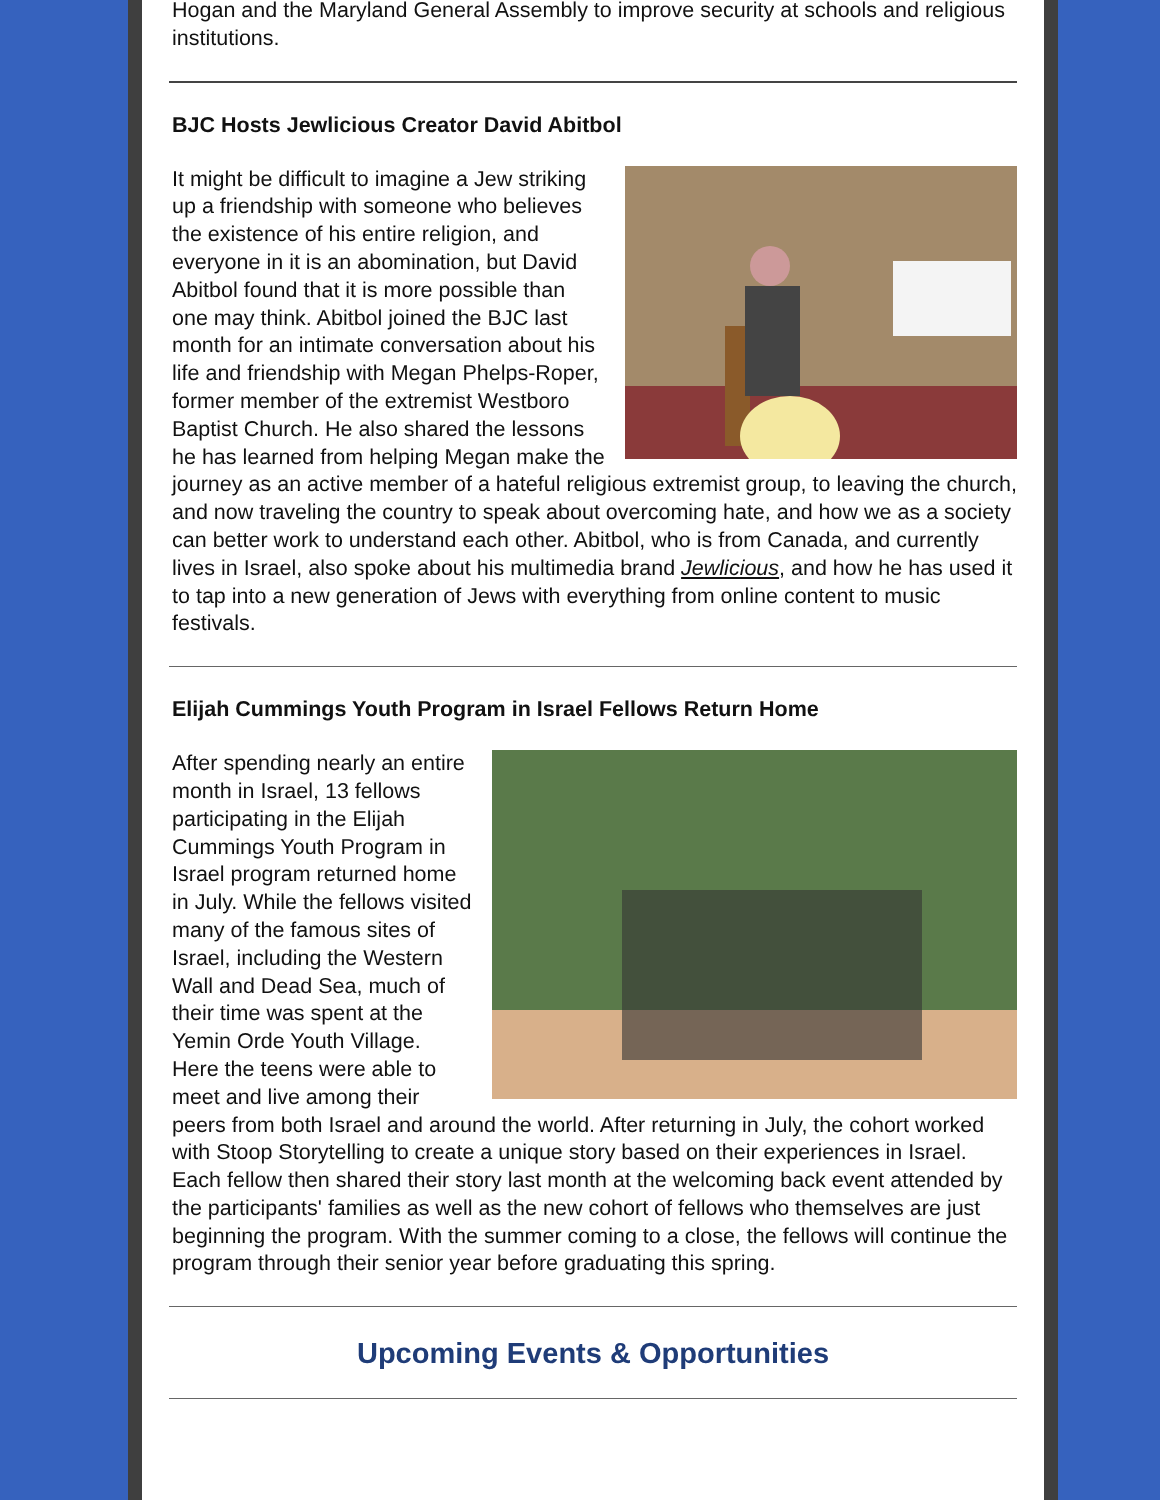Hogan and the Maryland General Assembly to improve security at schools and religious institutions.
BJC Hosts Jewlicious Creator David Abitbol
It might be difficult to imagine a Jew striking up a friendship with someone who believes the existence of his entire religion, and everyone in it is an abomination, but David Abitbol found that it is more possible than one may think. Abitbol joined the BJC last month for an intimate conversation about his life and friendship with Megan Phelps-Roper, former member of the extremist Westboro Baptist Church. He also shared the lessons he has learned from helping Megan make the journey as an active member of a hateful religious extremist group, to leaving the church, and now traveling the country to speak about overcoming hate, and how we as a society can better work to understand each other. Abitbol, who is from Canada, and currently lives in Israel, also spoke about his multimedia brand Jewlicious, and how he has used it to tap into a new generation of Jews with everything from online content to music festivals.
Elijah Cummings Youth Program in Israel Fellows Return Home
After spending nearly an entire month in Israel, 13 fellows participating in the Elijah Cummings Youth Program in Israel program returned home in July. While the fellows visited many of the famous sites of Israel, including the Western Wall and Dead Sea, much of their time was spent at the Yemin Orde Youth Village. Here the teens were able to meet and live among their peers from both Israel and around the world. After returning in July, the cohort worked with Stoop Storytelling to create a unique story based on their experiences in Israel. Each fellow then shared their story last month at the welcoming back event attended by the participants' families as well as the new cohort of fellows who themselves are just beginning the program. With the summer coming to a close, the fellows will continue the program through their senior year before graduating this spring.
Upcoming Events & Opportunities